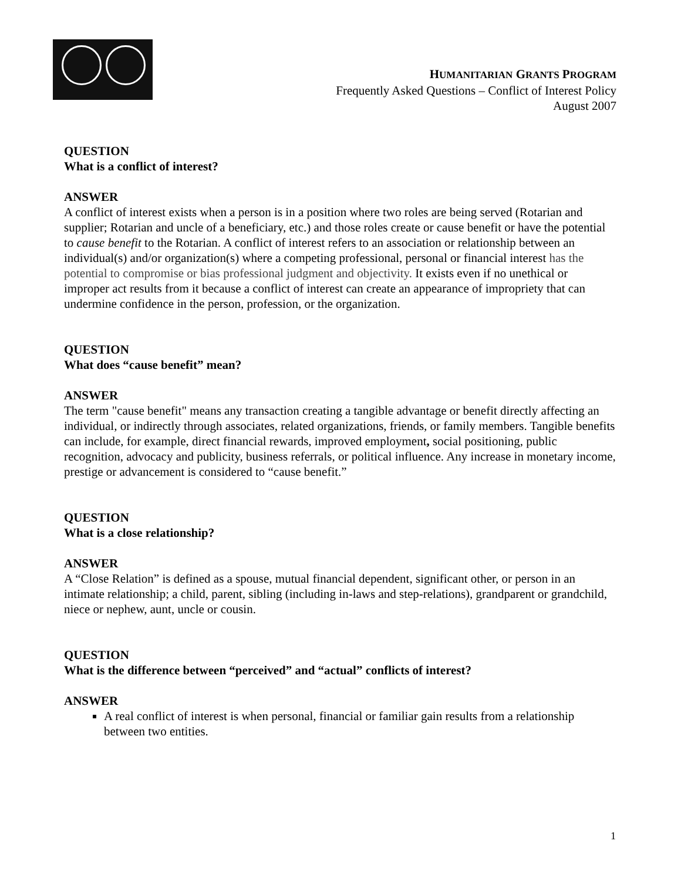HUMANITARIAN GRANTS PROGRAM
Frequently Asked Questions – Conflict of Interest Policy
August 2007
QUESTION
What is a conflict of interest?
ANSWER
A conflict of interest exists when a person is in a position where two roles are being served (Rotarian and supplier; Rotarian and uncle of a beneficiary, etc.) and those roles create or cause benefit or have the potential to cause benefit to the Rotarian. A conflict of interest refers to an association or relationship between an individual(s) and/or organization(s) where a competing professional, personal or financial interest has the potential to compromise or bias professional judgment and objectivity. It exists even if no unethical or improper act results from it because a conflict of interest can create an appearance of impropriety that can undermine confidence in the person, profession, or the organization.
QUESTION
What does “cause benefit” mean?
ANSWER
The term "cause benefit" means any transaction creating a tangible advantage or benefit directly affecting an individual, or indirectly through associates, related organizations, friends, or family members. Tangible benefits can include, for example, direct financial rewards, improved employment, social positioning, public recognition, advocacy and publicity, business referrals, or political influence. Any increase in monetary income, prestige or advancement is considered to “cause benefit.”
QUESTION
What is a close relationship?
ANSWER
A “Close Relation” is defined as a spouse, mutual financial dependent, significant other, or person in an intimate relationship; a child, parent, sibling (including in-laws and step-relations), grandparent or grandchild, niece or nephew, aunt, uncle or cousin.
QUESTION
What is the difference between “perceived” and “actual” conflicts of interest?
ANSWER
A real conflict of interest is when personal, financial or familiar gain results from a relationship between two entities.
1